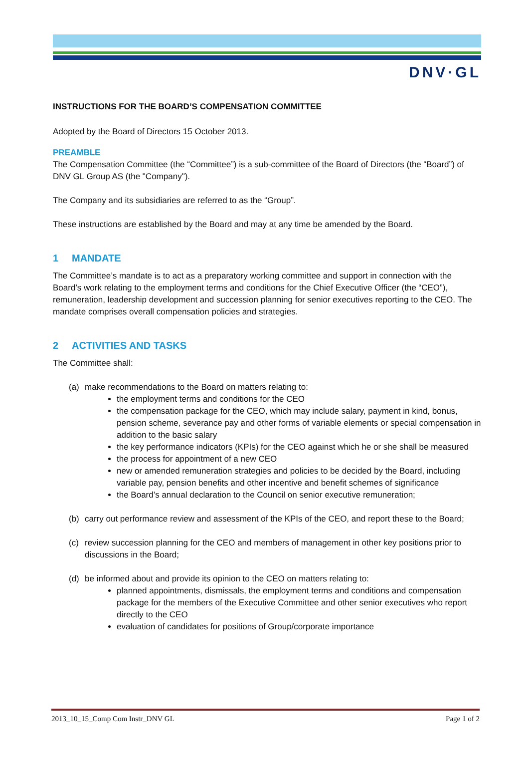DNV·GL
INSTRUCTIONS FOR THE BOARD’S COMPENSATION COMMITTEE
Adopted by the Board of Directors 15 October 2013.
PREAMBLE
The Compensation Committee (the “Committee”) is a sub-committee of the Board of Directors (the “Board”) of DNV GL Group AS (the "Company").
The Company and its subsidiaries are referred to as the “Group”.
These instructions are established by the Board and may at any time be amended by the Board.
1 MANDATE
The Committee’s mandate is to act as a preparatory working committee and support in connection with the Board’s work relating to the employment terms and conditions for the Chief Executive Officer (the “CEO”), remuneration, leadership development and succession planning for senior executives reporting to the CEO. The mandate comprises overall compensation policies and strategies.
2 ACTIVITIES AND TASKS
The Committee shall:
(a) make recommendations to the Board on matters relating to:
the employment terms and conditions for the CEO
the compensation package for the CEO, which may include salary, payment in kind, bonus, pension scheme, severance pay and other forms of variable elements or special compensation in addition to the basic salary
the key performance indicators (KPIs) for the CEO against which he or she shall be measured
the process for appointment of a new CEO
new or amended remuneration strategies and policies to be decided by the Board, including variable pay, pension benefits and other incentive and benefit schemes of significance
the Board’s annual declaration to the Council on senior executive remuneration;
(b) carry out performance review and assessment of the KPIs of the CEO, and report these to the Board;
(c) review succession planning for the CEO and members of management in other key positions prior to discussions in the Board;
(d) be informed about and provide its opinion to the CEO on matters relating to:
planned appointments, dismissals, the employment terms and conditions and compensation package for the members of the Executive Committee and other senior executives who report directly to the CEO
evaluation of candidates for positions of Group/corporate importance
2013_10_15_Comp Com Instr_DNV GL Page 1 of 2